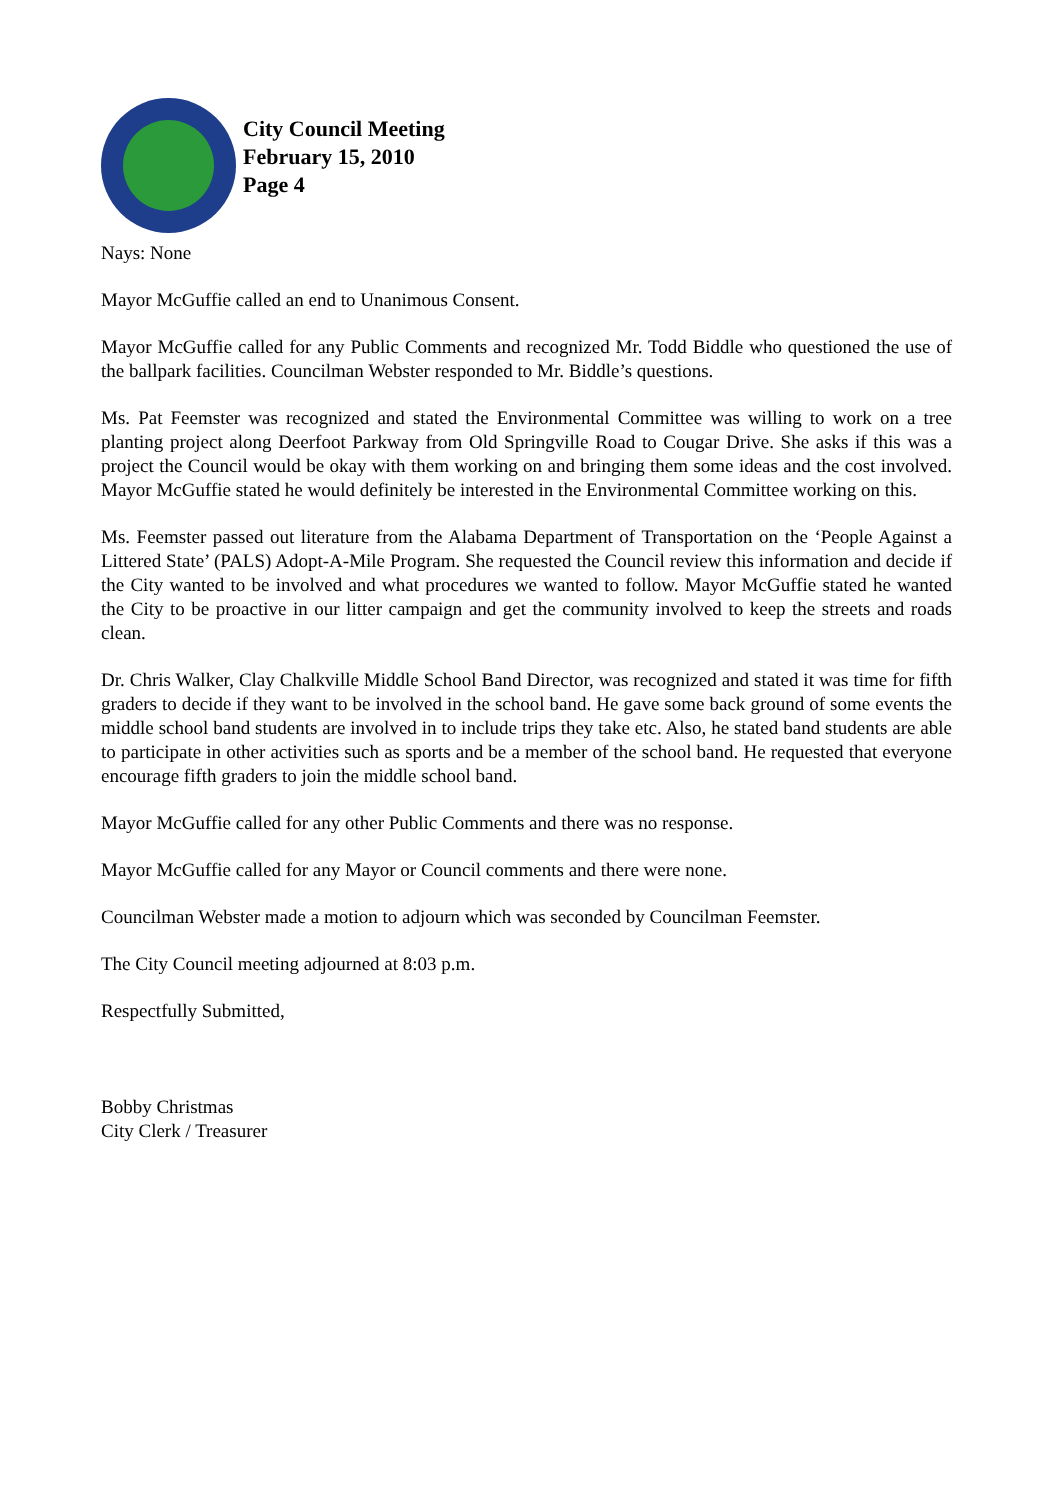City Council Meeting
February 15, 2010
Page 4
Nays: None
Mayor McGuffie called an end to Unanimous Consent.
Mayor McGuffie called for any Public Comments and recognized Mr. Todd Biddle who questioned the use of the ballpark facilities. Councilman Webster responded to Mr. Biddle’s questions.
Ms. Pat Feemster was recognized and stated the Environmental Committee was willing to work on a tree planting project along Deerfoot Parkway from Old Springville Road to Cougar Drive. She asks if this was a project the Council would be okay with them working on and bringing them some ideas and the cost involved. Mayor McGuffie stated he would definitely be interested in the Environmental Committee working on this.
Ms. Feemster passed out literature from the Alabama Department of Transportation on the ‘People Against a Littered State’ (PALS) Adopt-A-Mile Program. She requested the Council review this information and decide if the City wanted to be involved and what procedures we wanted to follow. Mayor McGuffie stated he wanted the City to be proactive in our litter campaign and get the community involved to keep the streets and roads clean.
Dr. Chris Walker, Clay Chalkville Middle School Band Director, was recognized and stated it was time for fifth graders to decide if they want to be involved in the school band. He gave some back ground of some events the middle school band students are involved in to include trips they take etc. Also, he stated band students are able to participate in other activities such as sports and be a member of the school band. He requested that everyone encourage fifth graders to join the middle school band.
Mayor McGuffie called for any other Public Comments and there was no response.
Mayor McGuffie called for any Mayor or Council comments and there were none.
Councilman Webster made a motion to adjourn which was seconded by Councilman Feemster.
The City Council meeting adjourned at 8:03 p.m.
Respectfully Submitted,
Bobby Christmas
City Clerk / Treasurer